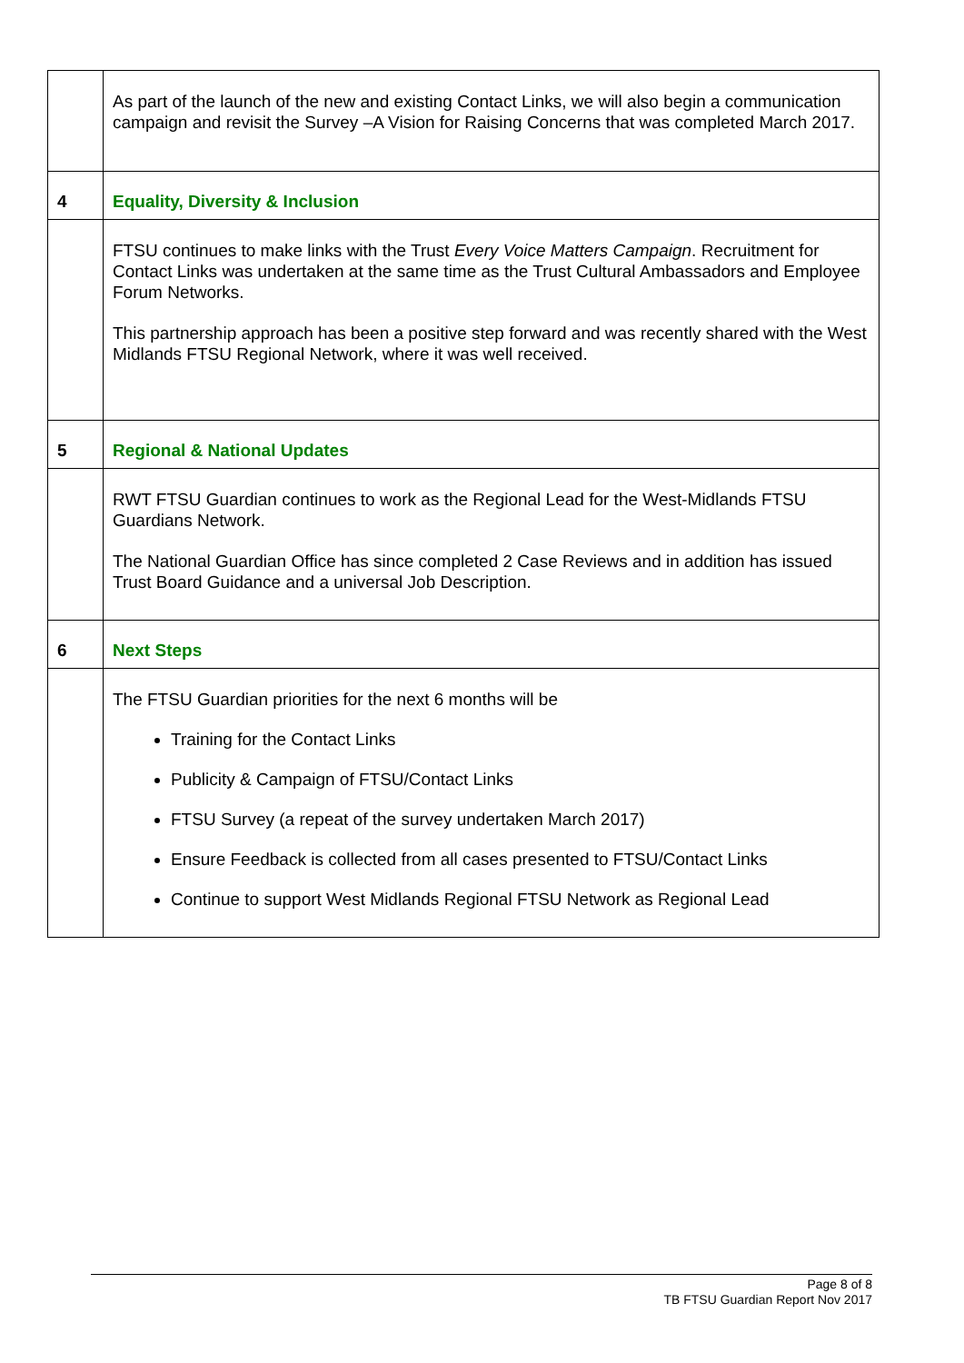| | As part of the launch of the new and existing Contact Links, we will also begin a communication campaign and revisit the Survey –A Vision for Raising Concerns that was completed March 2017. |
| 4 | Equality, Diversity & Inclusion |
| | FTSU continues to make links with the Trust Every Voice Matters Campaign . Recruitment for Contact Links was undertaken at the same time as the Trust Cultural Ambassadors and Employee Forum Networks. This partnership approach has been a positive step forward and was recently shared with the West Midlands FTSU Regional Network, where it was well received. |
| 5 | Regional & National Updates |
| | RWT FTSU Guardian continues to work as the Regional Lead for the West-Midlands FTSU Guardians Network. The National Guardian Office has since completed 2 Case Reviews and in addition has issued Trust Board Guidance and a universal Job Description. |
| 6 | Next Steps |
| | The FTSU Guardian priorities for the next 6 months will be Training for the Contact Links Publicity & Campaign of FTSU/Contact Links FTSU Survey (a repeat of the survey undertaken March 2017) Ensure Feedback is collected from all cases presented to FTSU/Contact Links Continue to support West Midlands Regional FTSU Network as Regional Lead |
Page 8 of 8
TB FTSU Guardian Report Nov 2017